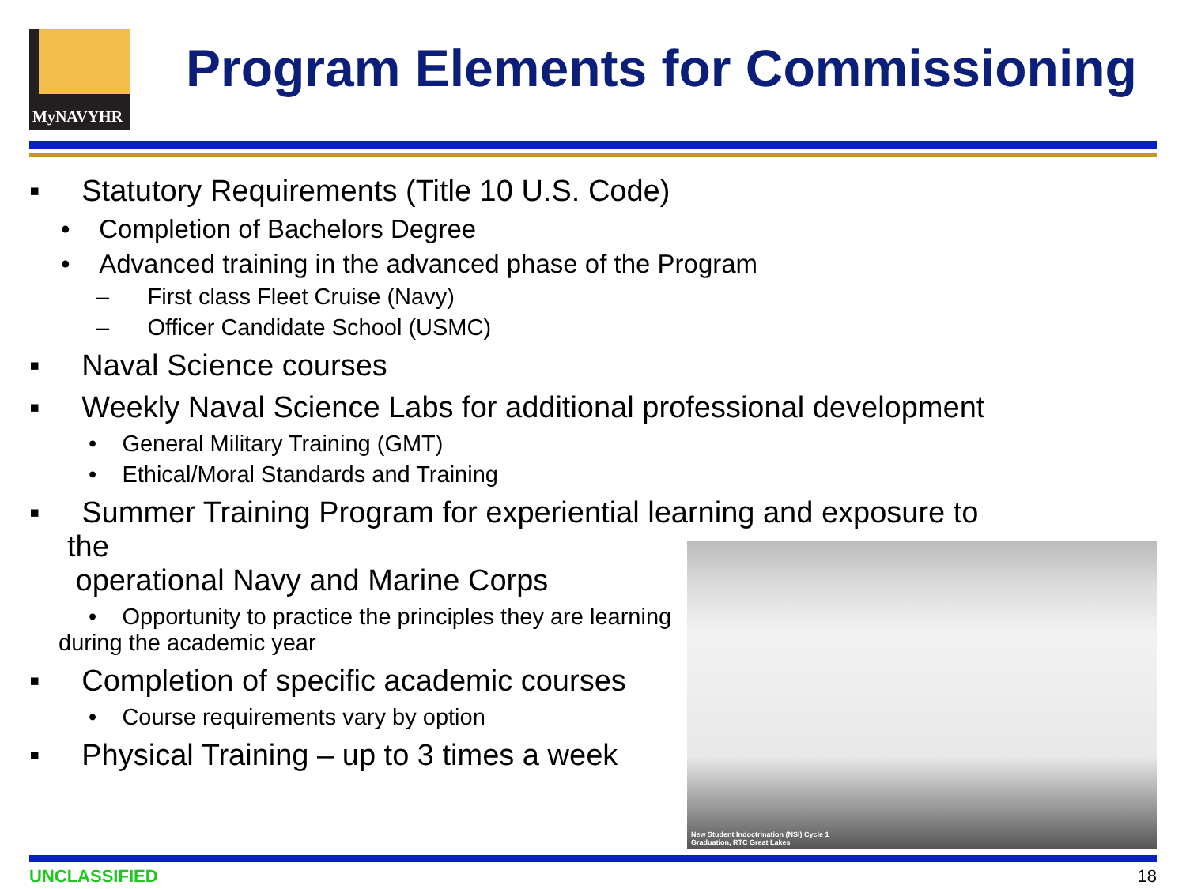MyNAVYHR
Program Elements for Commissioning
▪ Statutory Requirements (Title 10 U.S. Code)
• Completion of Bachelors Degree
• Advanced training in the advanced phase of the Program
– First class Fleet Cruise (Navy)
– Officer Candidate School (USMC)
▪ Naval Science courses
▪ Weekly Naval Science Labs for additional professional development
• General Military Training (GMT)
• Ethical/Moral Standards and Training
▪ Summer Training Program for experiential learning and exposure to the
operational Navy and Marine Corps
• Opportunity to practice the principles they are learning
during the academic year
▪ Completion of specific academic courses
• Course requirements vary by option
▪ Physical Training – up to 3 times a week
New Student Indoctrination (NSI) Cycle 1
Graduation, RTC Great Lakes
UNCLASSIFIED 18